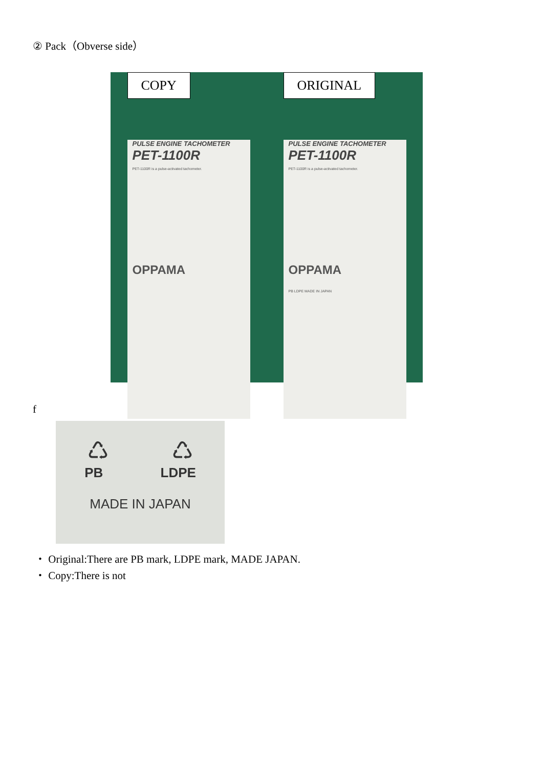② Pack（Obverse side）
COPY
PULSE ENGINE TACHOMETER
PET-1100R
PET-1100R is a pulse-activated tachometer.
OPPAMA
ORIGINAL
PULSE ENGINE TACHOMETER
PET-1100R
PET-1100R is a pulse-activated tachometer.
OPPAMA
PB LDPE MADE IN JAPAN
f
♺ ♺
PB LDPE
MADE IN JAPAN
・ Original:There are PB mark, LDPE mark, MADE JAPAN.
・ Copy:There is not